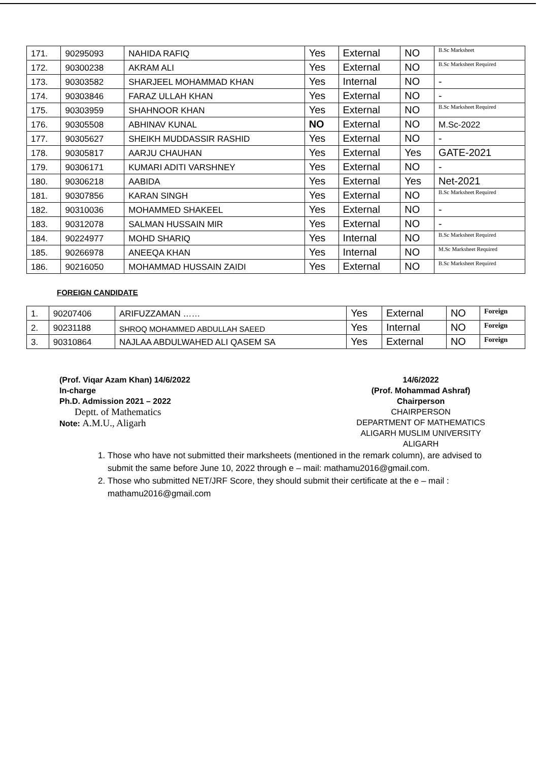| 171. | 90295093 | NAHIDA RAFIQ | Yes | External | NO | B.Sc Marksheet |
| 172. | 90300238 | AKRAM ALI | Yes | External | NO | B.Sc Marksheet Required |
| 173. | 90303582 | SHARJEEL MOHAMMAD KHAN | Yes | Internal | NO | - |
| 174. | 90303846 | FARAZ ULLAH KHAN | Yes | External | NO | - |
| 175. | 90303959 | SHAHNOOR KHAN | Yes | External | NO | B.Sc Marksheet Required |
| 176. | 90305508 | ABHINAV KUNAL | NO | External | NO | M.Sc-2022 |
| 177. | 90305627 | SHEIKH MUDDASSIR RASHID | Yes | External | NO | - |
| 178. | 90305817 | AARJU CHAUHAN | Yes | External | Yes | GATE-2021 |
| 179. | 90306171 | KUMARI ADITI VARSHNEY | Yes | External | NO | - |
| 180. | 90306218 | AABIDA | Yes | External | Yes | Net-2021 |
| 181. | 90307856 | KARAN SINGH | Yes | External | NO | B.Sc Marksheet Required |
| 182. | 90310036 | MOHAMMED SHAKEEL | Yes | External | NO | - |
| 183. | 90312078 | SALMAN HUSSAIN MIR | Yes | External | NO | - |
| 184. | 90224977 | MOHD SHARIQ | Yes | Internal | NO | B.Sc Marksheet Required |
| 185. | 90266978 | ANEEQA KHAN | Yes | Internal | NO | M.Sc Marksheet Required |
| 186. | 90216050 | MOHAMMAD HUSSAIN ZAIDI | Yes | External | NO | B.Sc Marksheet Required |
FOREIGN CANDIDATE
| 1. | 90207406 | ARIFUZZAMAN …… | Yes | External | NO | Foreign |
| 2. | 90231188 | SHROQ MOHAMMED ABDULLAH SAEED | Yes | Internal | NO | Foreign |
| 3. | 90310864 | NAJLAA ABDULWAHED ALI QASEM SA | Yes | External | NO | Foreign |
(Prof. Viqar Azam Khan) 14/6/2022
In-charge
Ph.D. Admission 2021 – 2022
Deptt. of Mathematics
Note: A.M.U., Aligarh
14/6/2022
(Prof. Mohammad Ashraf)
Chairperson
CHAIRPERSON
DEPARTMENT OF MATHEMATICS
ALIGARH MUSLIM UNIVERSITY
ALIGARH
1. Those who have not submitted their marksheets (mentioned in the remark column), are advised to submit the same before June 10, 2022 through e – mail: mathamu2016@gmail.com.
2. Those who submitted NET/JRF Score, they should submit their certificate at the e – mail : mathamu2016@gmail.com